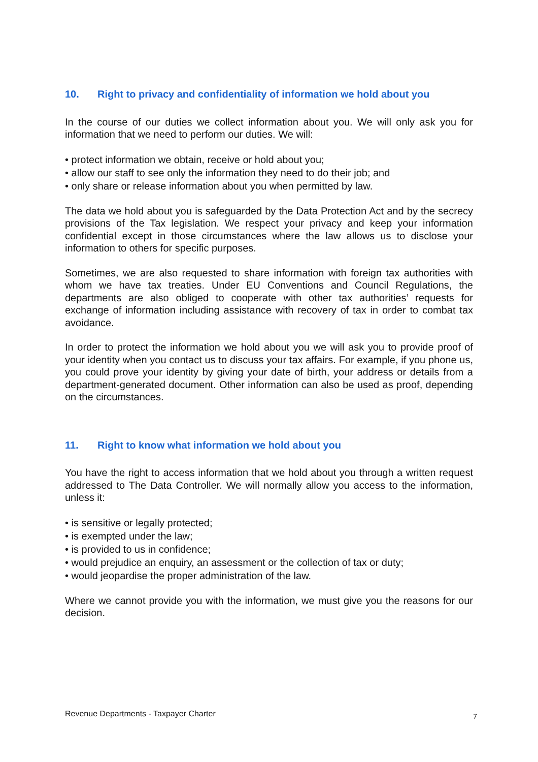10. Right to privacy and confidentiality of information we hold about you
In the course of our duties we collect information about you. We will only ask you for information that we need to perform our duties. We will:
• protect information we obtain, receive or hold about you;
• allow our staff to see only the information they need to do their job; and
• only share or release information about you when permitted by law.
The data we hold about you is safeguarded by the Data Protection Act and by the secrecy provisions of the Tax legislation. We respect your privacy and keep your information confidential except in those circumstances where the law allows us to disclose your information to others for specific purposes.
Sometimes, we are also requested to share information with foreign tax authorities with whom we have tax treaties. Under EU Conventions and Council Regulations, the departments are also obliged to cooperate with other tax authorities’ requests for exchange of information including assistance with recovery of tax in order to combat tax avoidance.
In order to protect the information we hold about you we will ask you to provide proof of your identity when you contact us to discuss your tax affairs. For example, if you phone us, you could prove your identity by giving your date of birth, your address or details from a department-generated document. Other information can also be used as proof, depending on the circumstances.
11. Right to know what information we hold about you
You have the right to access information that we hold about you through a written request addressed to The Data Controller. We will normally allow you access to the information, unless it:
• is sensitive or legally protected;
• is exempted under the law;
• is provided to us in confidence;
• would prejudice an enquiry, an assessment or the collection of tax or duty;
• would jeopardise the proper administration of the law.
Where we cannot provide you with the information, we must give you the reasons for our decision.
Revenue Departments - Taxpayer Charter 7